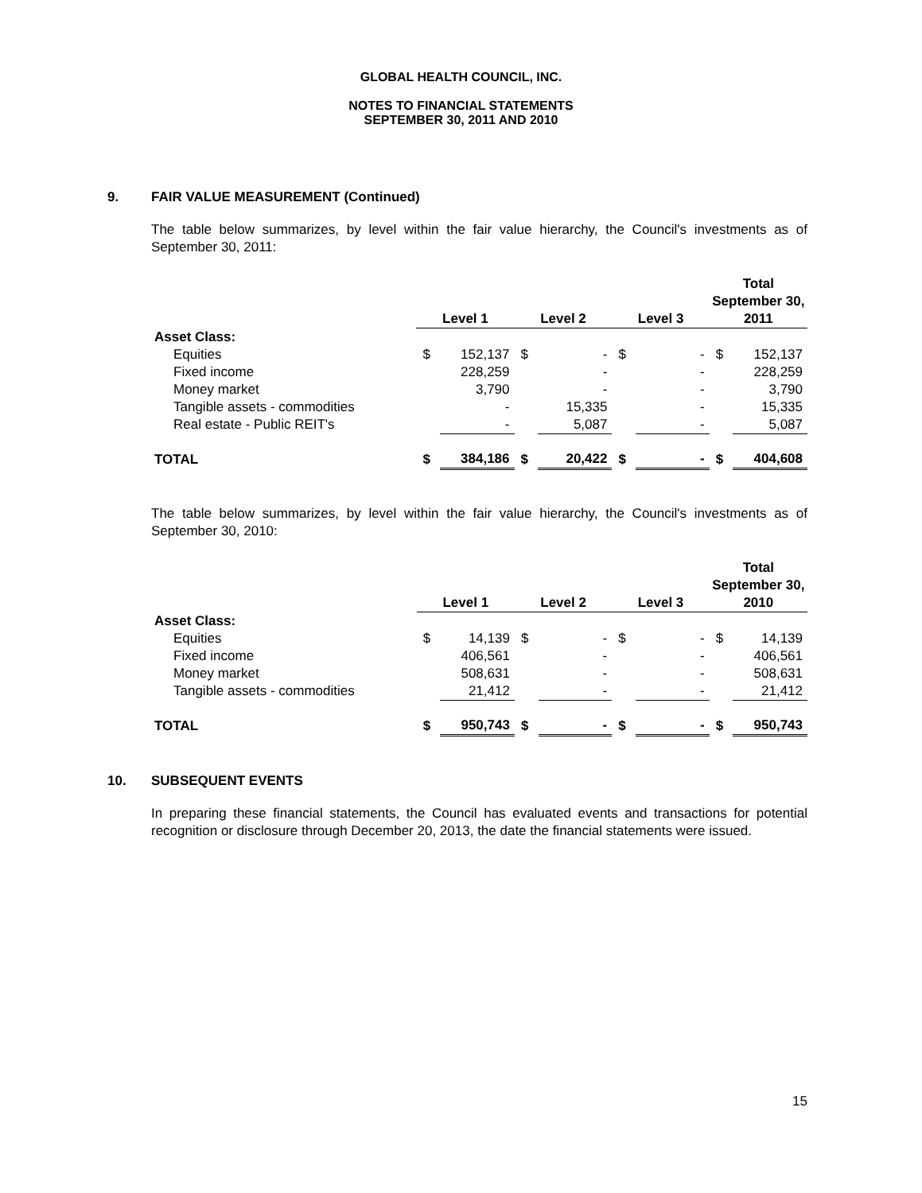GLOBAL HEALTH COUNCIL, INC.
NOTES TO FINANCIAL STATEMENTS
SEPTEMBER 30, 2011 AND 2010
9. FAIR VALUE MEASUREMENT (Continued)
The table below summarizes, by level within the fair value hierarchy, the Council's investments as of September 30, 2011:
| | Level 1 | | Level 2 | | Level 3 | | Total September 30, 2011 | |
| --- | --- | --- | --- | --- | --- | --- | --- | --- |
| Asset Class: | | | | | | | | |
| Equities | $ | 152,137 | $ | - | $ | - | $ | 152,137 |
| Fixed income | | 228,259 | | - | | - | | 228,259 |
| Money market | | 3,790 | | - | | - | | 3,790 |
| Tangible assets - commodities | | - | | 15,335 | | - | | 15,335 |
| Real estate - Public REIT's | | - | | 5,087 | | - | | 5,087 |
| TOTAL | $ | 384,186 | $ | 20,422 | $ | - | $ | 404,608 |
The table below summarizes, by level within the fair value hierarchy, the Council's investments as of September 30, 2010:
| | Level 1 | | Level 2 | | Level 3 | | Total September 30, 2010 | |
| --- | --- | --- | --- | --- | --- | --- | --- | --- |
| Asset Class: | | | | | | | | |
| Equities | $ | 14,139 | $ | - | $ | - | $ | 14,139 |
| Fixed income | | 406,561 | | - | | - | | 406,561 |
| Money market | | 508,631 | | - | | - | | 508,631 |
| Tangible assets - commodities | | 21,412 | | - | | - | | 21,412 |
| TOTAL | $ | 950,743 | $ | - | $ | - | $ | 950,743 |
10. SUBSEQUENT EVENTS
In preparing these financial statements, the Council has evaluated events and transactions for potential recognition or disclosure through December 20, 2013, the date the financial statements were issued.
15